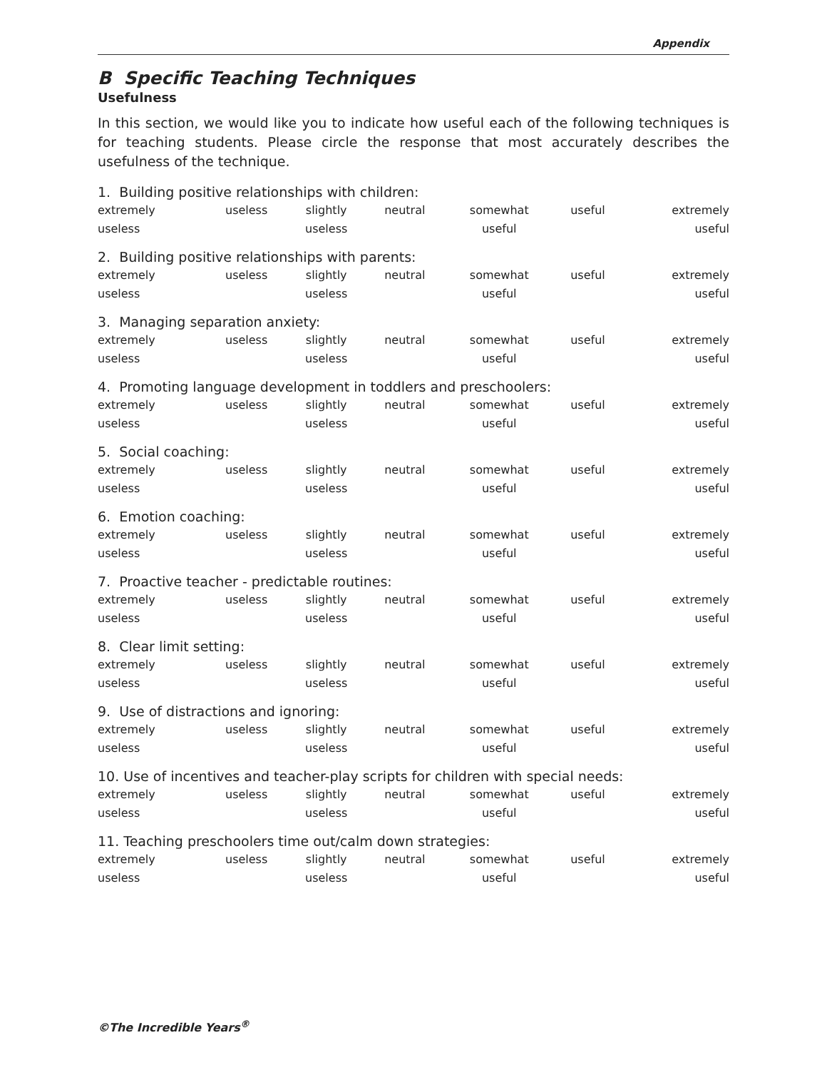Appendix
B Specific Teaching Techniques
Usefulness
In this section, we would like you to indicate how useful each of the following techniques is for teaching students. Please circle the response that most accurately describes the usefulness of the technique.
1. Building positive relationships with children:
| extremely | useless | slightly | neutral | somewhat | useful | extremely |
| useless | | useless | | useful | | useful |
2. Building positive relationships with parents:
| extremely | useless | slightly | neutral | somewhat | useful | extremely |
| useless | | useless | | useful | | useful |
3. Managing separation anxiety:
| extremely | useless | slightly | neutral | somewhat | useful | extremely |
| useless | | useless | | useful | | useful |
4. Promoting language development in toddlers and preschoolers:
| extremely | useless | slightly | neutral | somewhat | useful | extremely |
| useless | | useless | | useful | | useful |
5. Social coaching:
| extremely | useless | slightly | neutral | somewhat | useful | extremely |
| useless | | useless | | useful | | useful |
6. Emotion coaching:
| extremely | useless | slightly | neutral | somewhat | useful | extremely |
| useless | | useless | | useful | | useful |
7. Proactive teacher - predictable routines:
| extremely | useless | slightly | neutral | somewhat | useful | extremely |
| useless | | useless | | useful | | useful |
8. Clear limit setting:
| extremely | useless | slightly | neutral | somewhat | useful | extremely |
| useless | | useless | | useful | | useful |
9. Use of distractions and ignoring:
| extremely | useless | slightly | neutral | somewhat | useful | extremely |
| useless | | useless | | useful | | useful |
10. Use of incentives and teacher-play scripts for children with special needs:
| extremely | useless | slightly | neutral | somewhat | useful | extremely |
| useless | | useless | | useful | | useful |
11. Teaching preschoolers time out/calm down strategies:
| extremely | useless | slightly | neutral | somewhat | useful | extremely |
| useless | | useless | | useful | | useful |
©The Incredible Years<sup>®</sup>